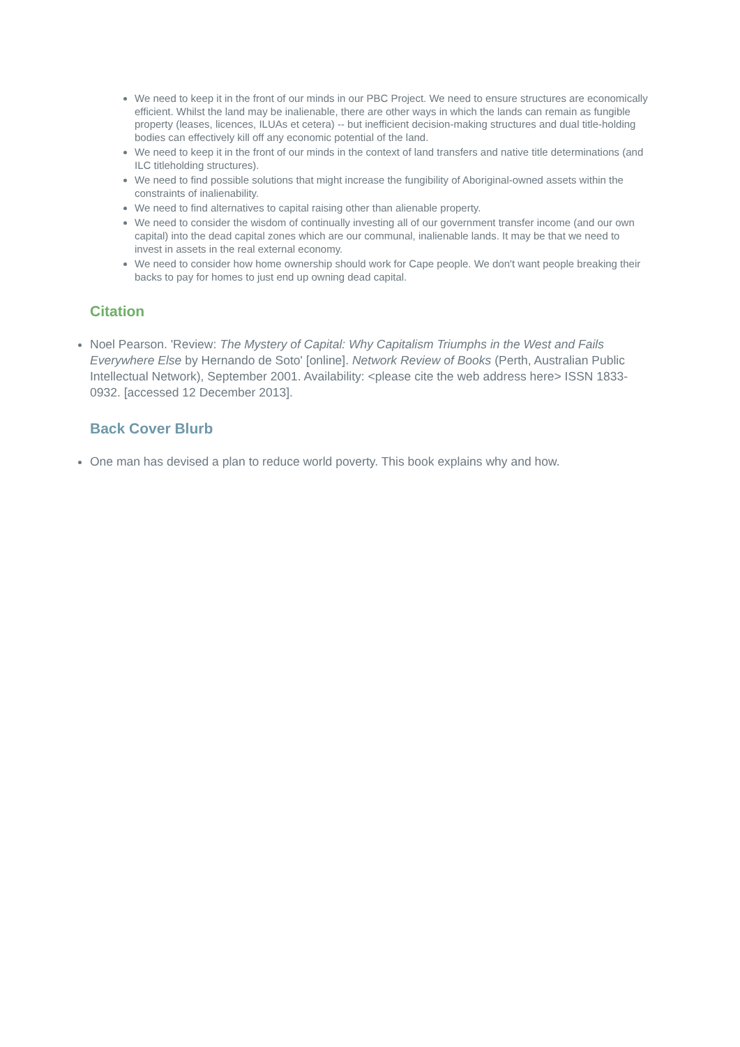We need to keep it in the front of our minds in our PBC Project. We need to ensure structures are economically efficient. Whilst the land may be inalienable, there are other ways in which the lands can remain as fungible property (leases, licences, ILUAs et cetera) -- but inefficient decision-making structures and dual title-holding bodies can effectively kill off any economic potential of the land.
We need to keep it in the front of our minds in the context of land transfers and native title determinations (and ILC titleholding structures).
We need to find possible solutions that might increase the fungibility of Aboriginal-owned assets within the constraints of inalienability.
We need to find alternatives to capital raising other than alienable property.
We need to consider the wisdom of continually investing all of our government transfer income (and our own capital) into the dead capital zones which are our communal, inalienable lands. It may be that we need to invest in assets in the real external economy.
We need to consider how home ownership should work for Cape people. We don't want people breaking their backs to pay for homes to just end up owning dead capital.
Citation
Noel Pearson. 'Review: The Mystery of Capital: Why Capitalism Triumphs in the West and Fails Everywhere Else by Hernando de Soto' [online]. Network Review of Books (Perth, Australian Public Intellectual Network), September 2001. Availability: <please cite the web address here> ISSN 1833-0932. [accessed 12 December 2013].
Back Cover Blurb
One man has devised a plan to reduce world poverty. This book explains why and how.